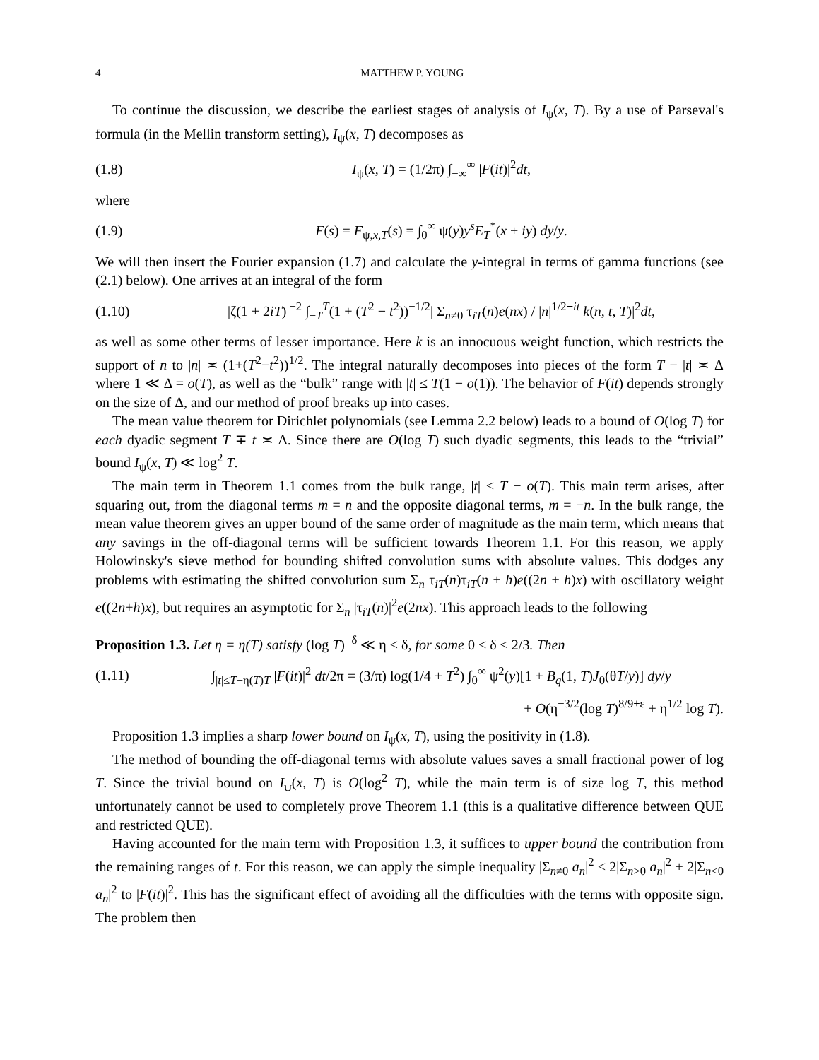4 MATTHEW P. YOUNG
To continue the discussion, we describe the earliest stages of analysis of I<sub>ψ</sub>(x, T). By a use of Parseval's formula (in the Mellin transform setting), I<sub>ψ</sub>(x, T) decomposes as
(1.8) I<sub>ψ</sub>(x, T) = (1/2π) ∫<sub>−∞</sub><sup>∞</sup> |F(it)|<sup>2</sup>dt,
where
(1.9) F(s) = F<sub>ψ,x,T</sub>(s) = ∫<sub>0</sub><sup>∞</sup> ψ(y)y<sup>s</sup>E<sub>T</sub><sup>*</sup>(x + iy) dy/y.
We will then insert the Fourier expansion (1.7) and calculate the y-integral in terms of gamma functions (see (2.1) below). One arrives at an integral of the form
(1.10) |ζ(1 + 2iT)|<sup>−2</sup> ∫<sub>−T</sub><sup>T</sup>(1 + (T<sup>2</sup> − t<sup>2</sup>))<sup>−1/2</sup>| Σ<sub>n≠0</sub> τ<sub>iT</sub>(n)e(nx) / |n|<sup>1/2+it</sup> k(n, t, T)|<sup>2</sup>dt,
as well as some other terms of lesser importance. Here k is an innocuous weight function, which restricts the support of n to |n| ≍ (1+(T<sup>2</sup>−t<sup>2</sup>))<sup>1/2</sup>. The integral naturally decomposes into pieces of the form T − |t| ≍ Δ where 1 ≪ Δ = o(T), as well as the “bulk” range with |t| ≤ T(1 − o(1)). The behavior of F(it) depends strongly on the size of Δ, and our method of proof breaks up into cases.
The mean value theorem for Dirichlet polynomials (see Lemma 2.2 below) leads to a bound of O(log T) for each dyadic segment T ∓ t ≍ Δ. Since there are O(log T) such dyadic segments, this leads to the “trivial” bound I<sub>ψ</sub>(x, T) ≪ log<sup>2</sup> T.
The main term in Theorem 1.1 comes from the bulk range, |t| ≤ T − o(T). This main term arises, after squaring out, from the diagonal terms m = n and the opposite diagonal terms, m = −n. In the bulk range, the mean value theorem gives an upper bound of the same order of magnitude as the main term, which means that any savings in the off-diagonal terms will be sufficient towards Theorem 1.1. For this reason, we apply Holowinsky's sieve method for bounding shifted convolution sums with absolute values. This dodges any problems with estimating the shifted convolution sum Σ<sub>n</sub> τ<sub>iT</sub>(n)τ<sub>iT</sub>(n + h)e((2n + h)x) with oscillatory weight e((2n+h)x), but requires an asymptotic for Σ<sub>n</sub> |τ<sub>iT</sub>(n)|<sup>2</sup>e(2nx). This approach leads to the following
Proposition 1.3. Let η = η(T) satisfy (log T)<sup>−δ</sup> ≪ η < δ, for some 0 < δ < 2/3. Then
(1.11) ∫<sub>|t|≤T−η(T)T</sub> |F(it)|<sup>2</sup> dt/2π = (3/π) log(1/4 + T<sup>2</sup>) ∫<sub>0</sub><sup>∞</sup> ψ<sup>2</sup>(y)[1 + B<sub>q</sub>(1, T)J<sub>0</sub>(θT/y)] dy/y
+ O(η<sup>−3/2</sup>(log T)<sup>8/9+ε</sup> + η<sup>1/2</sup> log T).
Proposition 1.3 implies a sharp lower bound on I<sub>ψ</sub>(x, T), using the positivity in (1.8).
The method of bounding the off-diagonal terms with absolute values saves a small fractional power of log T. Since the trivial bound on I<sub>ψ</sub>(x, T) is O(log<sup>2</sup> T), while the main term is of size log T, this method unfortunately cannot be used to completely prove Theorem 1.1 (this is a qualitative difference between QUE and restricted QUE).
Having accounted for the main term with Proposition 1.3, it suffices to upper bound the contribution from the remaining ranges of t. For this reason, we can apply the simple inequality |Σ<sub>n≠0</sub> a<sub>n</sub>|<sup>2</sup> ≤ 2|Σ<sub>n>0</sub> a<sub>n</sub>|<sup>2</sup> + 2|Σ<sub>n<0</sub> a<sub>n</sub>|<sup>2</sup> to |F(it)|<sup>2</sup>. This has the significant effect of avoiding all the difficulties with the terms with opposite sign. The problem then